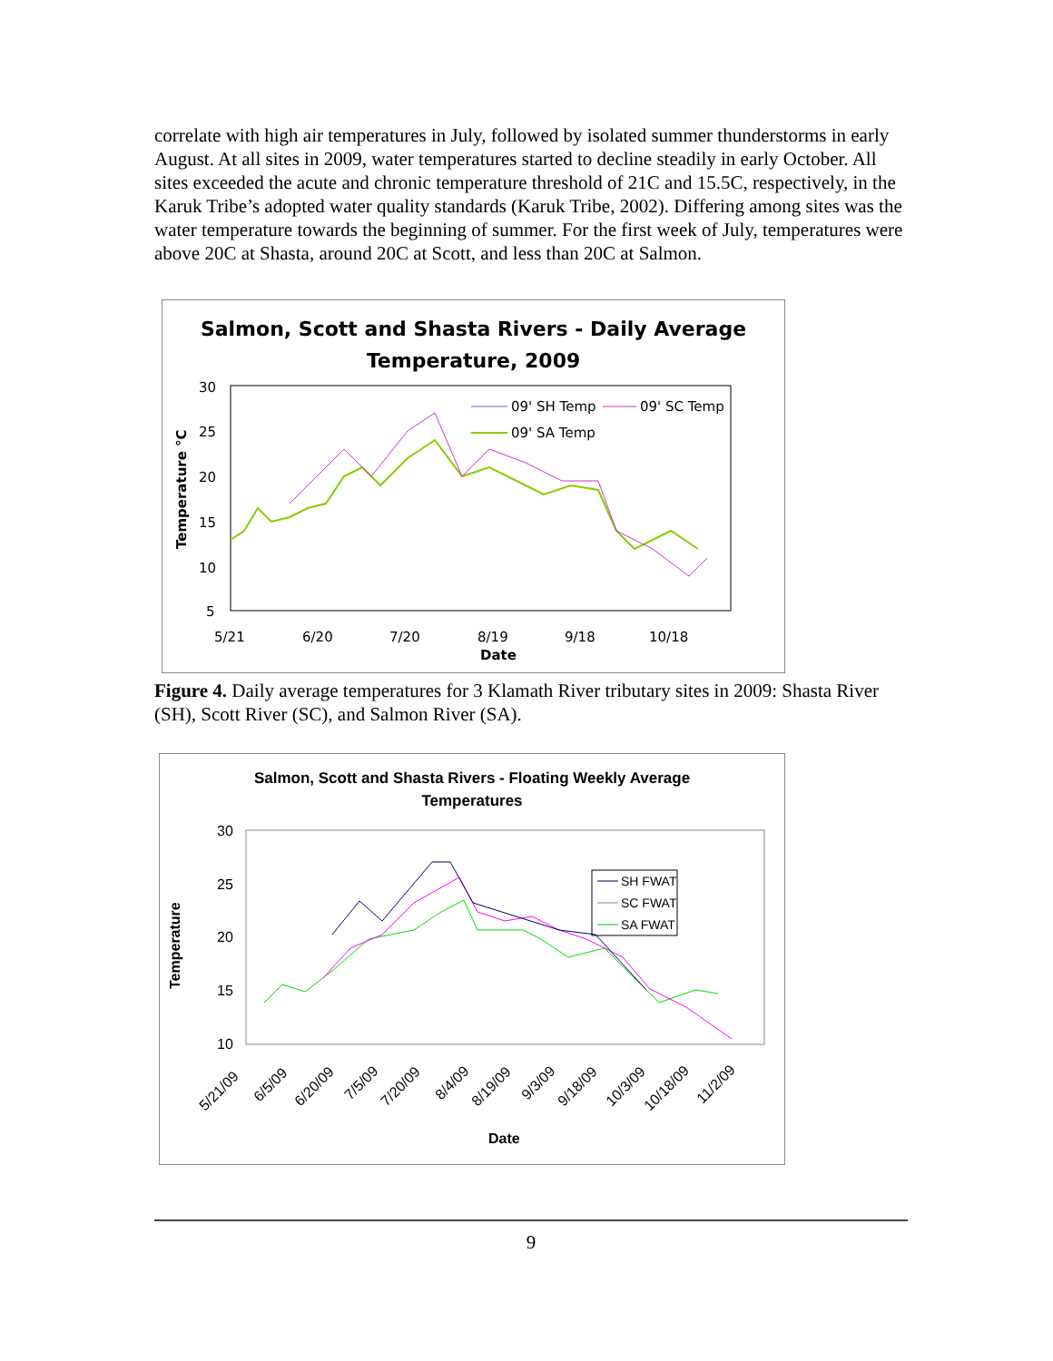correlate with high air temperatures in July, followed by isolated summer thunderstorms in early August. At all sites in 2009, water temperatures started to decline steadily in early October. All sites exceeded the acute and chronic temperature threshold of 21C and 15.5C, respectively, in the Karuk Tribe’s adopted water quality standards (Karuk Tribe, 2002). Differing among sites was the water temperature towards the beginning of summer. For the first week of July, temperatures were above 20C at Shasta, around 20C at Scott, and less than 20C at Salmon.
Salmon, Scott and Shasta Rivers - Daily Average
Temperature, 2009
30
25
20
15
10
5
5/21
6/20
7/20
8/19
9/18
10/18
Date
Temperature °C
09' SH Temp
09' SC Temp
09' SA Temp
Figure 4. Daily average temperatures for 3 Klamath River tributary sites in 2009: Shasta River (SH), Scott River (SC), and Salmon River (SA).
Salmon, Scott and Shasta Rivers - Floating Weekly Average
Temperatures
30
25
20
15
10
5/21/09
6/5/09
6/20/09
7/5/09
7/20/09
8/4/09
8/19/09
9/3/09
9/18/09
10/3/09
10/18/09
11/2/09
Date
Temperature
SH FWAT
SC FWAT
SA FWAT
9